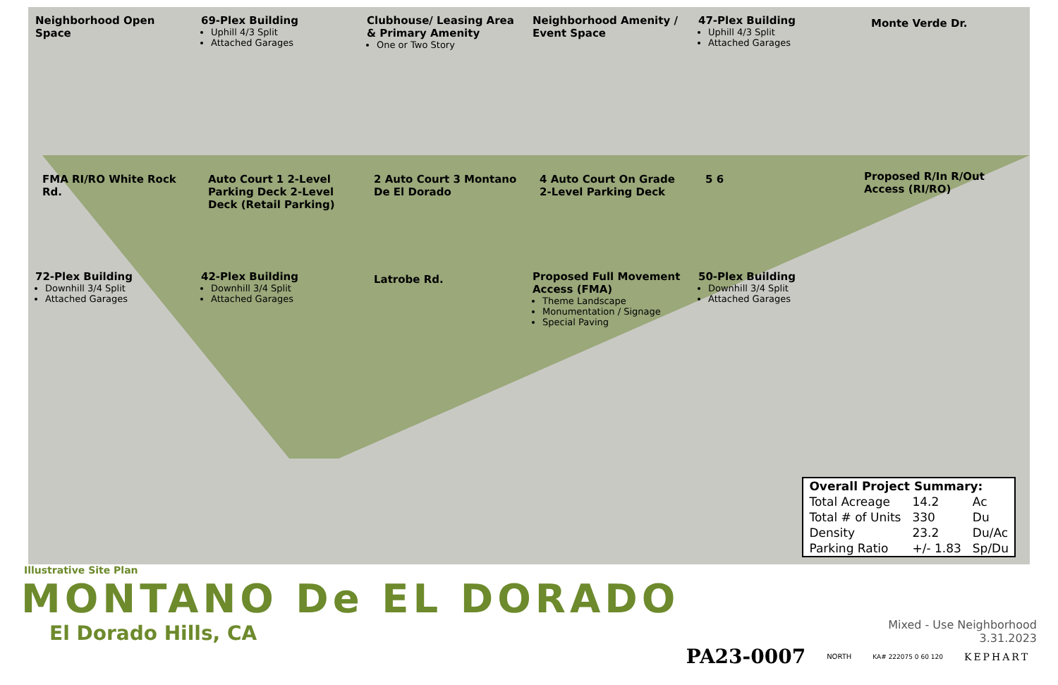Neighborhood Open Space
69-Plex Building
Uphill 4/3 Split
Attached Garages
Clubhouse/ Leasing Area & Primary Amenity
One or Two Story
Neighborhood Amenity / Event Space
47-Plex Building
Uphill 4/3 Split
Attached Garages
Monte Verde Dr.
FMA RI/RO White Rock Rd.
Auto Court 1 2-Level Parking Deck 2-Level Deck (Retail Parking)
2 Auto Court 3 Montano De El Dorado
4 Auto Court On Grade 2-Level Parking Deck
5 6
Proposed R/In R/Out Access (RI/RO)
72-Plex Building
Downhill 3/4 Split
Attached Garages
42-Plex Building
Downhill 3/4 Split
Attached Garages
Latrobe Rd.
Proposed Full Movement Access (FMA)
Theme Landscape
Monumentation / Signage
Special Paving
50-Plex Building
Downhill 3/4 Split
Attached Garages
| Overall Project Summary: | | |
| --- | --- | --- |
| Total Acreage | 14.2 | Ac |
| Total # of Units | 330 | Du |
| Density | 23.2 | Du/Ac |
| Parking Ratio | +/- 1.83 | Sp/Du |
Illustrative Site Plan
MONTANO De EL DORADO
El Dorado Hills, CA
Mixed - Use Neighborhood
3.31.2023
PA23-0007 NORTH KA# 222075 0 60 120 KEPHART